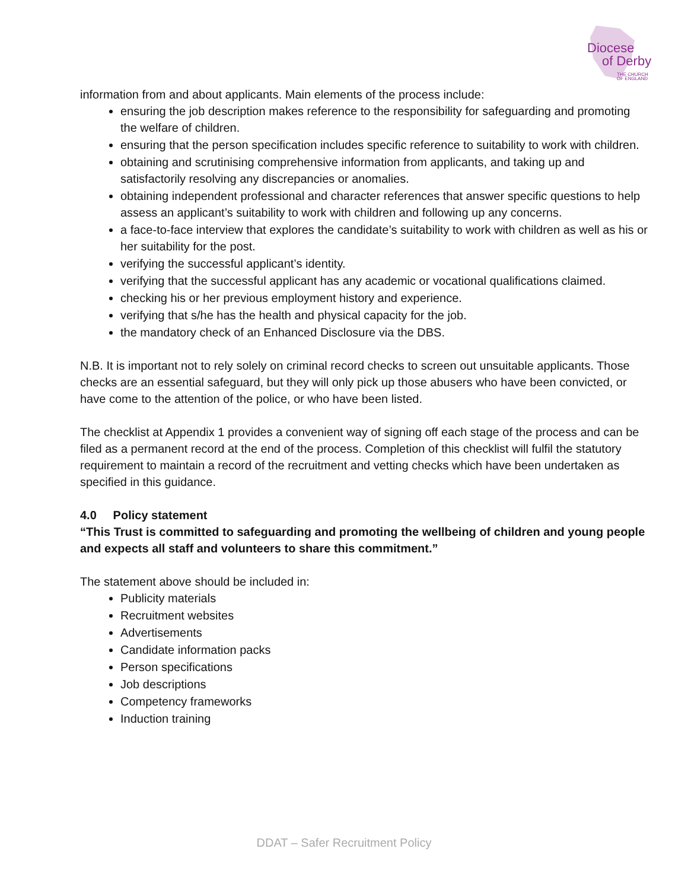Diocese
of Derby
THE CHURCH
OF ENGLAND
information from and about applicants. Main elements of the process include:
ensuring the job description makes reference to the responsibility for safeguarding and promoting the welfare of children.
ensuring that the person specification includes specific reference to suitability to work with children.
obtaining and scrutinising comprehensive information from applicants, and taking up and satisfactorily resolving any discrepancies or anomalies.
obtaining independent professional and character references that answer specific questions to help assess an applicant’s suitability to work with children and following up any concerns.
a face-to-face interview that explores the candidate’s suitability to work with children as well as his or her suitability for the post.
verifying the successful applicant’s identity.
verifying that the successful applicant has any academic or vocational qualifications claimed.
checking his or her previous employment history and experience.
verifying that s/he has the health and physical capacity for the job.
the mandatory check of an Enhanced Disclosure via the DBS.
N.B. It is important not to rely solely on criminal record checks to screen out unsuitable applicants. Those checks are an essential safeguard, but they will only pick up those abusers who have been convicted, or have come to the attention of the police, or who have been listed.
The checklist at Appendix 1 provides a convenient way of signing off each stage of the process and can be filed as a permanent record at the end of the process. Completion of this checklist will fulfil the statutory requirement to maintain a record of the recruitment and vetting checks which have been undertaken as specified in this guidance.
4.0 Policy statement
“This Trust is committed to safeguarding and promoting the wellbeing of children and young people and expects all staff and volunteers to share this commitment.”
The statement above should be included in:
Publicity materials
Recruitment websites
Advertisements
Candidate information packs
Person specifications
Job descriptions
Competency frameworks
Induction training
DDAT – Safer Recruitment Policy